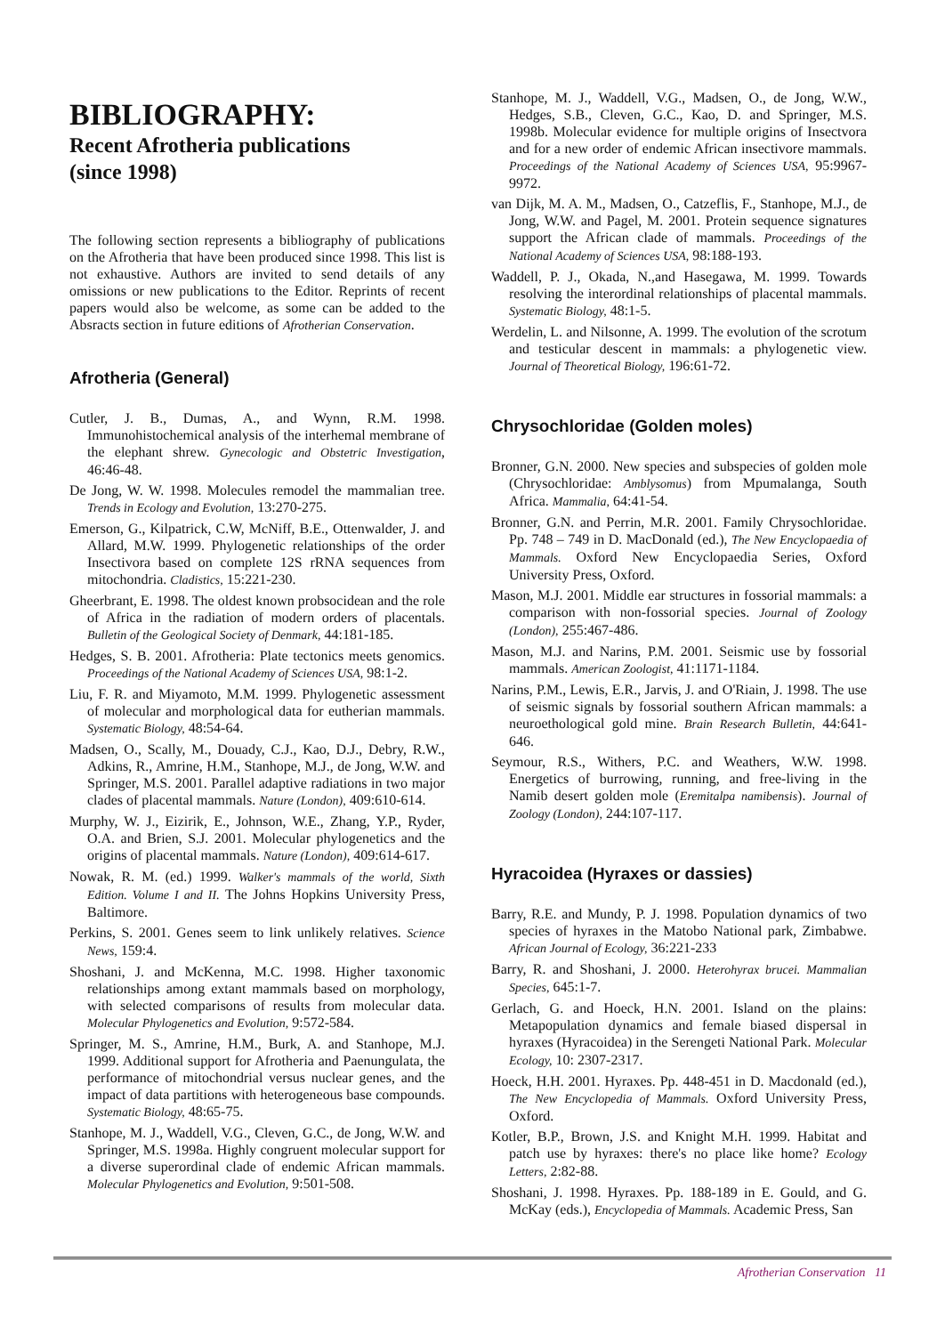BIBLIOGRAPHY:
Recent Afrotheria publications
(since 1998)
The following section represents a bibliography of publications on the Afrotheria that have been produced since 1998. This list is not exhaustive. Authors are invited to send details of any omissions or new publications to the Editor. Reprints of recent papers would also be welcome, as some can be added to the Absracts section in future editions of Afrotherian Conservation.
Afrotheria (General)
Cutler, J. B., Dumas, A., and Wynn, R.M. 1998. Immunohistochemical analysis of the interhemal membrane of the elephant shrew. Gynecologic and Obstetric Investigation, 46:46-48.
De Jong, W. W. 1998. Molecules remodel the mammalian tree. Trends in Ecology and Evolution, 13:270-275.
Emerson, G., Kilpatrick, C.W, McNiff, B.E., Ottenwalder, J. and Allard, M.W. 1999. Phylogenetic relationships of the order Insectivora based on complete 12S rRNA sequences from mitochondria. Cladistics, 15:221-230.
Gheerbrant, E. 1998. The oldest known probsocidean and the role of Africa in the radiation of modern orders of placentals. Bulletin of the Geological Society of Denmark, 44:181-185.
Hedges, S. B. 2001. Afrotheria: Plate tectonics meets genomics. Proceedings of the National Academy of Sciences USA, 98:1-2.
Liu, F. R. and Miyamoto, M.M. 1999. Phylogenetic assessment of molecular and morphological data for eutherian mammals. Systematic Biology, 48:54-64.
Madsen, O., Scally, M., Douady, C.J., Kao, D.J., Debry, R.W., Adkins, R., Amrine, H.M., Stanhope, M.J., de Jong, W.W. and Springer, M.S. 2001. Parallel adaptive radiations in two major clades of placental mammals. Nature (London), 409:610-614.
Murphy, W. J., Eizirik, E., Johnson, W.E., Zhang, Y.P., Ryder, O.A. and Brien, S.J. 2001. Molecular phylogenetics and the origins of placental mammals. Nature (London), 409:614-617.
Nowak, R. M. (ed.) 1999. Walker's mammals of the world, Sixth Edition. Volume I and II. The Johns Hopkins University Press, Baltimore.
Perkins, S. 2001. Genes seem to link unlikely relatives. Science News, 159:4.
Shoshani, J. and McKenna, M.C. 1998. Higher taxonomic relationships among extant mammals based on morphology, with selected comparisons of results from molecular data. Molecular Phylogenetics and Evolution, 9:572-584.
Springer, M. S., Amrine, H.M., Burk, A. and Stanhope, M.J. 1999. Additional support for Afrotheria and Paenungulata, the performance of mitochondrial versus nuclear genes, and the impact of data partitions with heterogeneous base compounds. Systematic Biology, 48:65-75.
Stanhope, M. J., Waddell, V.G., Cleven, G.C., de Jong, W.W. and Springer, M.S. 1998a. Highly congruent molecular support for a diverse superordinal clade of endemic African mammals. Molecular Phylogenetics and Evolution, 9:501-508.
Stanhope, M. J., Waddell, V.G., Madsen, O., de Jong, W.W., Hedges, S.B., Cleven, G.C., Kao, D. and Springer, M.S. 1998b. Molecular evidence for multiple origins of Insectvora and for a new order of endemic African insectivore mammals. Proceedings of the National Academy of Sciences USA, 95:9967-9972.
van Dijk, M. A. M., Madsen, O., Catzeflis, F., Stanhope, M.J., de Jong, W.W. and Pagel, M. 2001. Protein sequence signatures support the African clade of mammals. Proceedings of the National Academy of Sciences USA, 98:188-193.
Waddell, P. J., Okada, N.,and Hasegawa, M. 1999. Towards resolving the interordinal relationships of placental mammals. Systematic Biology, 48:1-5.
Werdelin, L. and Nilsonne, A. 1999. The evolution of the scrotum and testicular descent in mammals: a phylogenetic view. Journal of Theoretical Biology, 196:61-72.
Chrysochloridae (Golden moles)
Bronner, G.N. 2000. New species and subspecies of golden mole (Chrysochloridae: Amblysomus) from Mpumalanga, South Africa. Mammalia, 64:41-54.
Bronner, G.N. and Perrin, M.R. 2001. Family Chrysochloridae. Pp. 748 – 749 in D. MacDonald (ed.), The New Encyclopaedia of Mammals. Oxford New Encyclopaedia Series, Oxford University Press, Oxford.
Mason, M.J. 2001. Middle ear structures in fossorial mammals: a comparison with non-fossorial species. Journal of Zoology (London), 255:467-486.
Mason, M.J. and Narins, P.M. 2001. Seismic use by fossorial mammals. American Zoologist, 41:1171-1184.
Narins, P.M., Lewis, E.R., Jarvis, J. and O'Riain, J. 1998. The use of seismic signals by fossorial southern African mammals: a neuroethological gold mine. Brain Research Bulletin, 44:641-646.
Seymour, R.S., Withers, P.C. and Weathers, W.W. 1998. Energetics of burrowing, running, and free-living in the Namib desert golden mole (Eremitalpa namibensis). Journal of Zoology (London), 244:107-117.
Hyracoidea (Hyraxes or dassies)
Barry, R.E. and Mundy, P. J. 1998. Population dynamics of two species of hyraxes in the Matobo National park, Zimbabwe. African Journal of Ecology, 36:221-233
Barry, R. and Shoshani, J. 2000. Heterohyrax brucei. Mammalian Species, 645:1-7.
Gerlach, G. and Hoeck, H.N. 2001. Island on the plains: Metapopulation dynamics and female biased dispersal in hyraxes (Hyracoidea) in the Serengeti National Park. Molecular Ecology, 10: 2307-2317.
Hoeck, H.H. 2001. Hyraxes. Pp. 448-451 in D. Macdonald (ed.), The New Encyclopedia of Mammals. Oxford University Press, Oxford.
Kotler, B.P., Brown, J.S. and Knight M.H. 1999. Habitat and patch use by hyraxes: there's no place like home? Ecology Letters, 2:82-88.
Shoshani, J. 1998. Hyraxes. Pp. 188-189 in E. Gould, and G. McKay (eds.), Encyclopedia of Mammals. Academic Press, San
Afrotherian Conservation 11